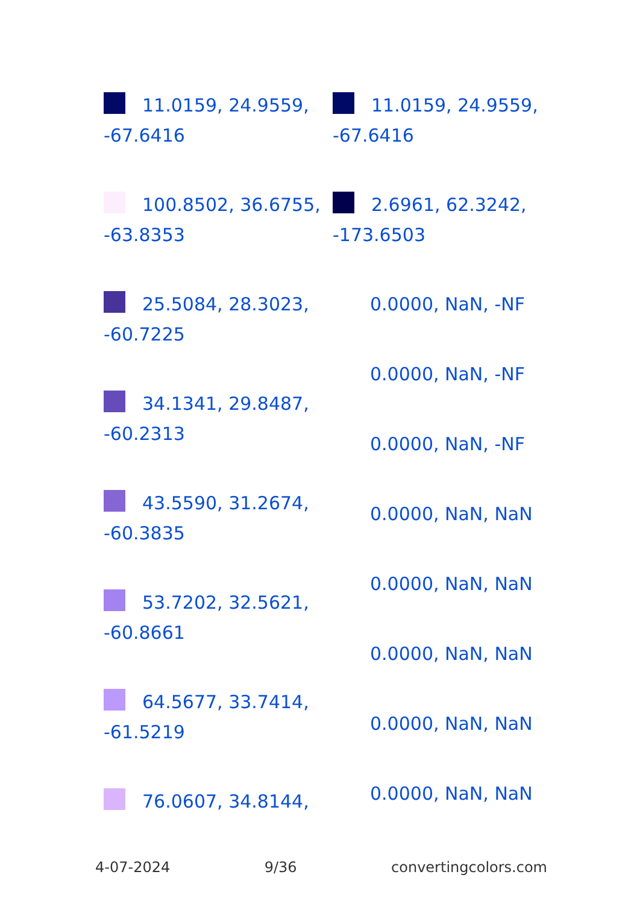11.0159, 24.9559,
-67.6416
100.8502, 36.6755,
-63.8353
25.5084, 28.3023,
-60.7225
34.1341, 29.8487,
-60.2313
43.5590, 31.2674,
-60.3835
53.7202, 32.5621,
-60.8661
64.5677, 33.7414,
-61.5219
76.0607, 34.8144,
11.0159, 24.9559,
-67.6416
2.6961, 62.3242,
-173.6503
0.0000, NaN, -NF
0.0000, NaN, -NF
0.0000, NaN, -NF
0.0000, NaN, NaN
0.0000, NaN, NaN
0.0000, NaN, NaN
0.0000, NaN, NaN
0.0000, NaN, NaN
4-07-2024 9/36 convertingcolors.com